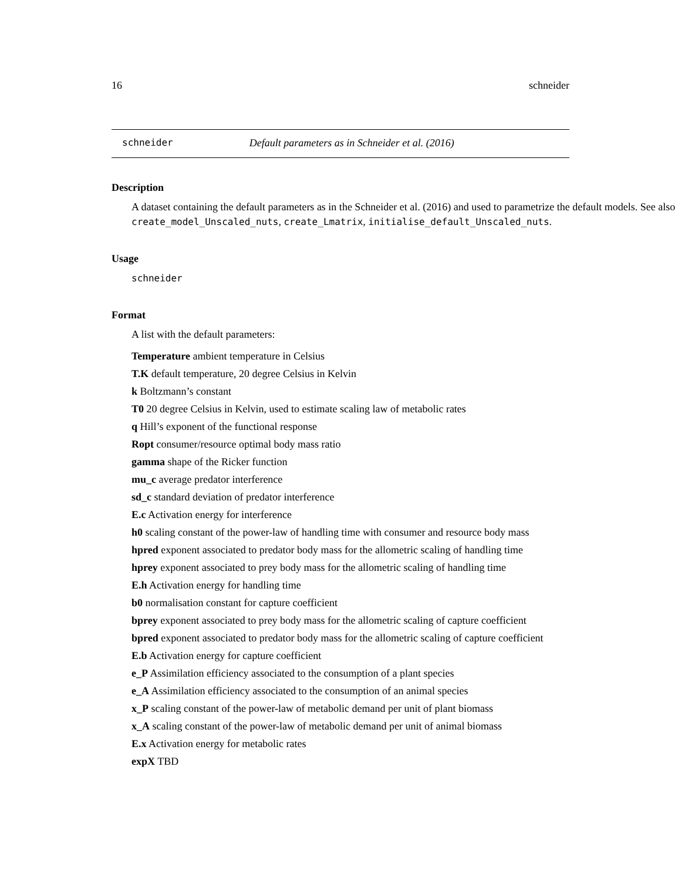16 schneider
schneider Default parameters as in Schneider et al. (2016)
Description
A dataset containing the default parameters as in the Schneider et al. (2016) and used to parametrize the default models. See also create_model_Unscaled_nuts, create_Lmatrix, initialise_default_Unscaled_nuts.
Usage
schneider
Format
A list with the default parameters:
Temperature ambient temperature in Celsius
T.K default temperature, 20 degree Celsius in Kelvin
k Boltzmann’s constant
T0 20 degree Celsius in Kelvin, used to estimate scaling law of metabolic rates
q Hill’s exponent of the functional response
Ropt consumer/resource optimal body mass ratio
gamma shape of the Ricker function
mu_c average predator interference
sd_c standard deviation of predator interference
E.c Activation energy for interference
h0 scaling constant of the power-law of handling time with consumer and resource body mass
hpred exponent associated to predator body mass for the allometric scaling of handling time
hprey exponent associated to prey body mass for the allometric scaling of handling time
E.h Activation energy for handling time
b0 normalisation constant for capture coefficient
bprey exponent associated to prey body mass for the allometric scaling of capture coefficient
bpred exponent associated to predator body mass for the allometric scaling of capture coefficient
E.b Activation energy for capture coefficient
e_P Assimilation efficiency associated to the consumption of a plant species
e_A Assimilation efficiency associated to the consumption of an animal species
x_P scaling constant of the power-law of metabolic demand per unit of plant biomass
x_A scaling constant of the power-law of metabolic demand per unit of animal biomass
E.x Activation energy for metabolic rates
expX TBD